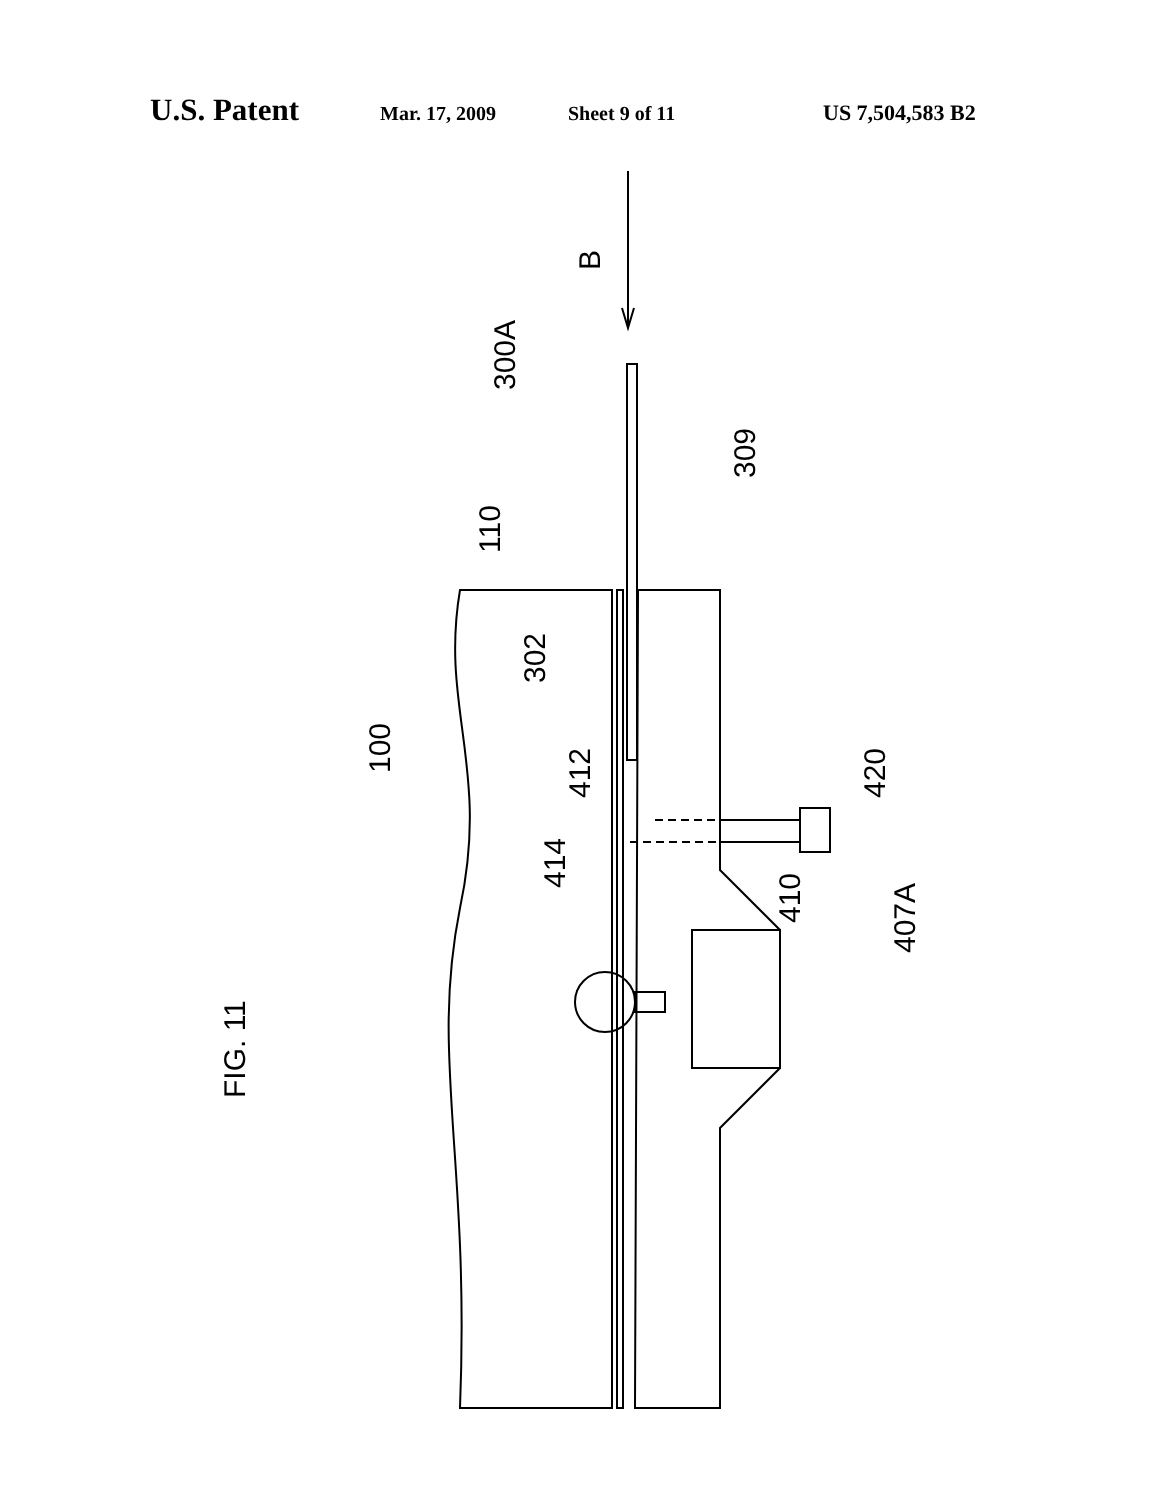U.S. Patent Mar. 17, 2009 Sheet 9 of 11 US 7,504,583 B2
FIG. 11
B
300A
309
110
302
100
412
414
420
410
407A